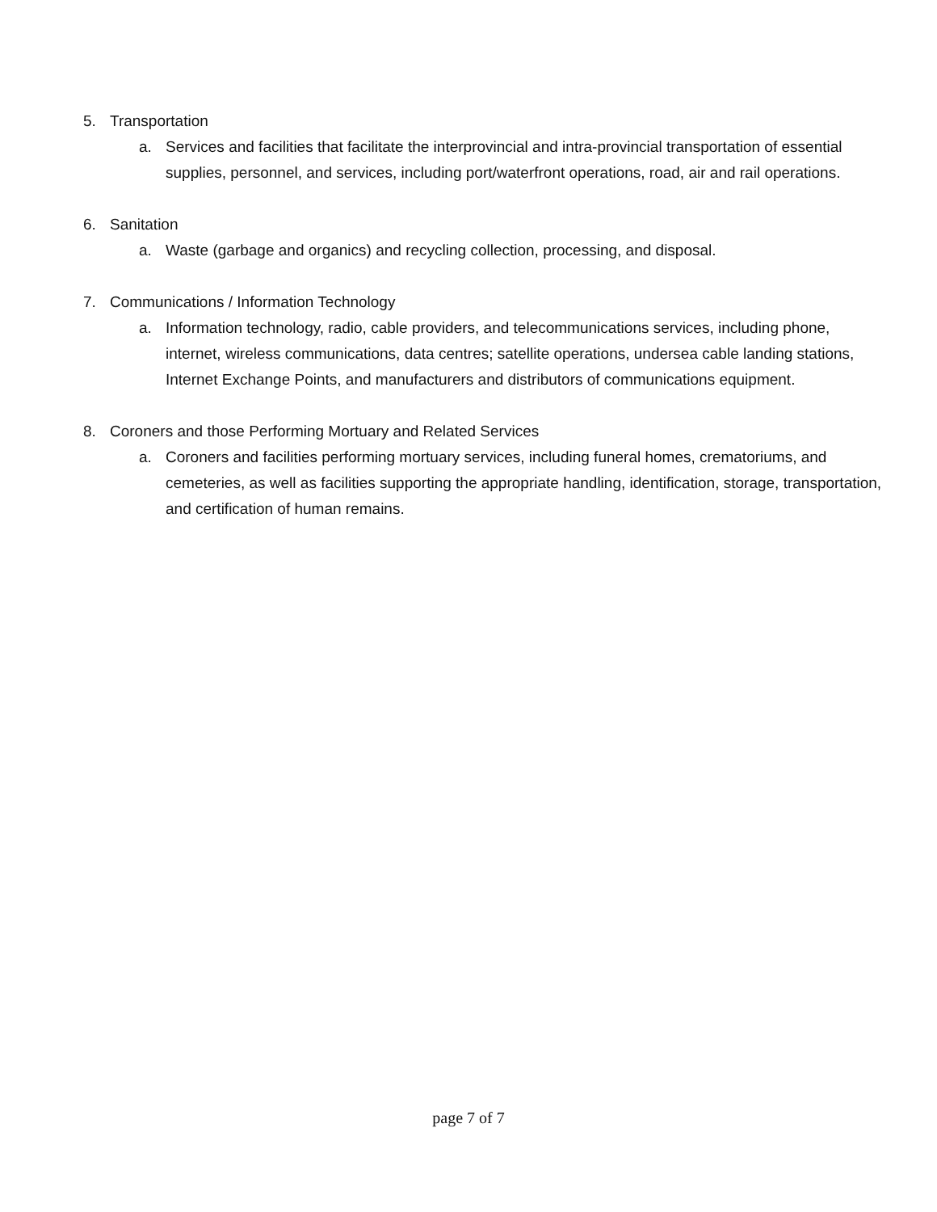5. Transportation
a. Services and facilities that facilitate the interprovincial and intra-provincial transportation of essential supplies, personnel, and services, including port/waterfront operations, road, air and rail operations.
6. Sanitation
a. Waste (garbage and organics) and recycling collection, processing, and disposal.
7. Communications / Information Technology
a. Information technology, radio, cable providers, and telecommunications services, including phone, internet, wireless communications, data centres; satellite operations, undersea cable landing stations, Internet Exchange Points, and manufacturers and distributors of communications equipment.
8. Coroners and those Performing Mortuary and Related Services
a. Coroners and facilities performing mortuary services, including funeral homes, crematoriums, and cemeteries, as well as facilities supporting the appropriate handling, identification, storage, transportation, and certification of human remains.
page 7 of 7